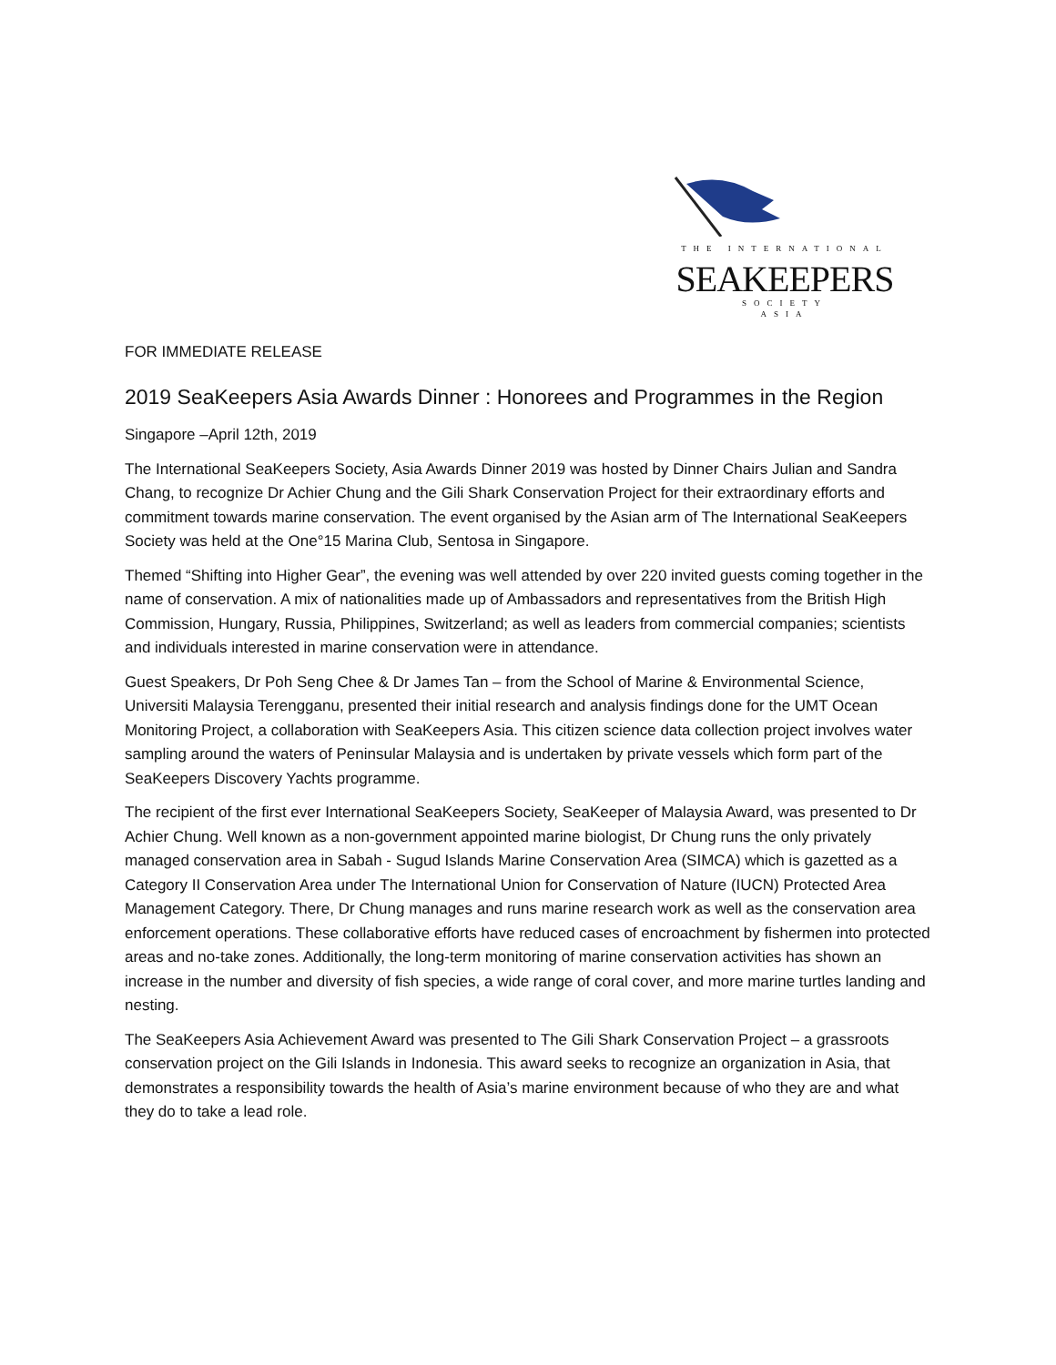THE INTERNATIONAL
SEAKEEPERS
SOCIETY
ASIA
FOR IMMEDIATE RELEASE
2019 SeaKeepers Asia Awards Dinner : Honorees and Programmes in the Region
Singapore –April 12th, 2019
The International SeaKeepers Society, Asia Awards Dinner 2019 was hosted by Dinner Chairs Julian and Sandra Chang, to recognize Dr Achier Chung and the Gili Shark Conservation Project for their extraordinary efforts and commitment towards marine conservation. The event organised by the Asian arm of The International SeaKeepers Society was held at the One°15 Marina Club, Sentosa in Singapore.
Themed “Shifting into Higher Gear”, the evening was well attended by over 220 invited guests coming together in the name of conservation. A mix of nationalities made up of Ambassadors and representatives from the British High Commission, Hungary, Russia, Philippines, Switzerland; as well as leaders from commercial companies; scientists and individuals interested in marine conservation were in attendance.
Guest Speakers, Dr Poh Seng Chee & Dr James Tan – from the School of Marine & Environmental Science, Universiti Malaysia Terengganu, presented their initial research and analysis findings done for the UMT Ocean Monitoring Project, a collaboration with SeaKeepers Asia. This citizen science data collection project involves water sampling around the waters of Peninsular Malaysia and is undertaken by private vessels which form part of the SeaKeepers Discovery Yachts programme.
The recipient of the first ever International SeaKeepers Society, SeaKeeper of Malaysia Award, was presented to Dr Achier Chung. Well known as a non-government appointed marine biologist, Dr Chung runs the only privately managed conservation area in Sabah - Sugud Islands Marine Conservation Area (SIMCA) which is gazetted as a Category II Conservation Area under The International Union for Conservation of Nature (IUCN) Protected Area Management Category. There, Dr Chung manages and runs marine research work as well as the conservation area enforcement operations. These collaborative efforts have reduced cases of encroachment by fishermen into protected areas and no-take zones. Additionally, the long-term monitoring of marine conservation activities has shown an increase in the number and diversity of fish species, a wide range of coral cover, and more marine turtles landing and nesting.
The SeaKeepers Asia Achievement Award was presented to The Gili Shark Conservation Project – a grassroots conservation project on the Gili Islands in Indonesia. This award seeks to recognize an organization in Asia, that demonstrates a responsibility towards the health of Asia’s marine environment because of who they are and what they do to take a lead role.